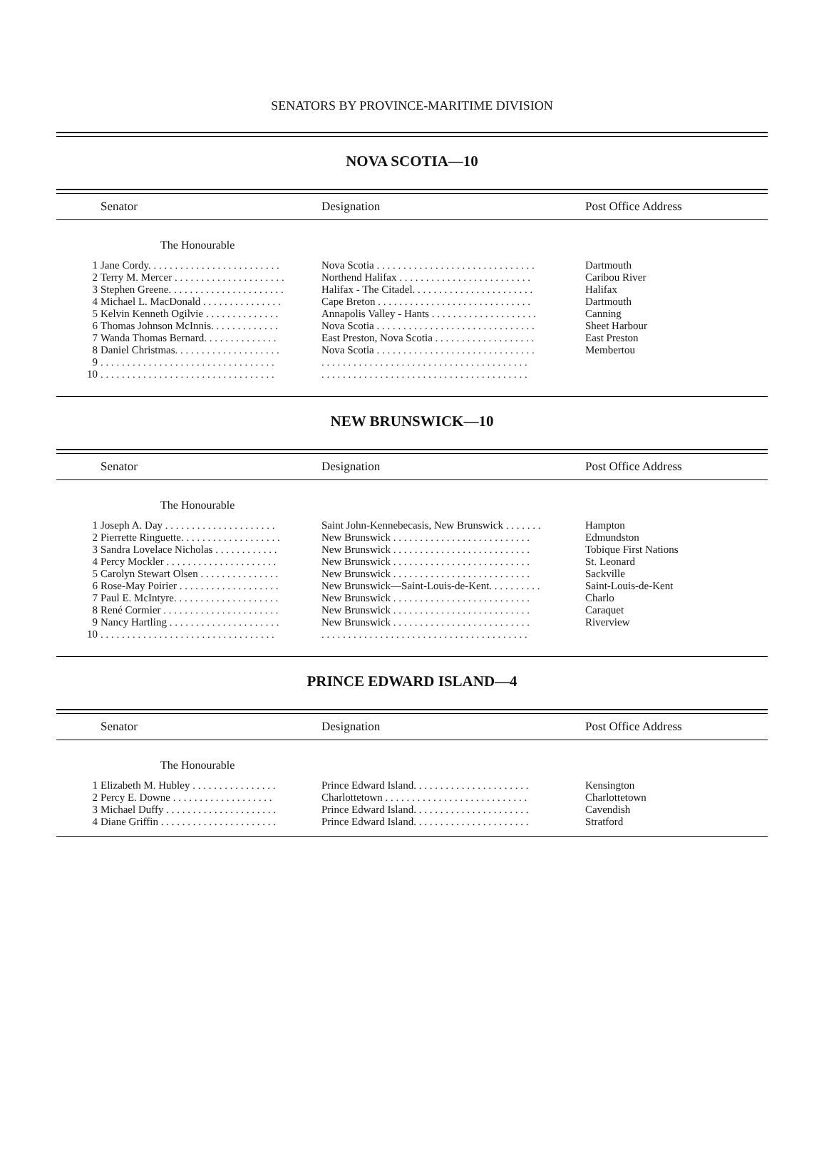SENATORS BY PROVINCE-MARITIME DIVISION
NOVA SCOTIA—10
| | Senator | Designation | Post Office Address |
| --- | --- | --- | --- |
| | The Honourable | | |
| 1 | Jane Cordy. . . . . . . . . . . . . . . . . . . . . . . . . | Nova Scotia . . . . . . . . . . . . . . . . . . . . . . . . . . . . . . | Dartmouth |
| 2 | Terry M. Mercer . . . . . . . . . . . . . . . . . . . . . | Northend Halifax . . . . . . . . . . . . . . . . . . . . . . . . . | Caribou River |
| 3 | Stephen Greene. . . . . . . . . . . . . . . . . . . . . . | Halifax - The Citadel. . . . . . . . . . . . . . . . . . . . . . . | Halifax |
| 4 | Michael L. MacDonald . . . . . . . . . . . . . . . | Cape Breton . . . . . . . . . . . . . . . . . . . . . . . . . . . . . | Dartmouth |
| 5 | Kelvin Kenneth Ogilvie . . . . . . . . . . . . . . | Annapolis Valley - Hants . . . . . . . . . . . . . . . . . . . . | Canning |
| 6 | Thomas Johnson McInnis. . . . . . . . . . . . . | Nova Scotia . . . . . . . . . . . . . . . . . . . . . . . . . . . . . . | Sheet Harbour |
| 7 | Wanda Thomas Bernard. . . . . . . . . . . . . . | East Preston, Nova Scotia . . . . . . . . . . . . . . . . . . . | East Preston |
| 8 | Daniel Christmas. . . . . . . . . . . . . . . . . . . . | Nova Scotia . . . . . . . . . . . . . . . . . . . . . . . . . . . . . . | Membertou |
| 9 | . . . . . . . . . . . . . . . . . . . . . . . . . . . . . . . . . | . . . . . . . . . . . . . . . . . . . . . . . . . . . . . . . . . . . . . . . | |
| 10 | . . . . . . . . . . . . . . . . . . . . . . . . . . . . . . . . . | . . . . . . . . . . . . . . . . . . . . . . . . . . . . . . . . . . . . . . . | |
NEW BRUNSWICK—10
| | Senator | Designation | Post Office Address |
| --- | --- | --- | --- |
| | The Honourable | | |
| 1 | Joseph A. Day . . . . . . . . . . . . . . . . . . . . . | Saint John-Kennebecasis, New Brunswick . . . . . . . | Hampton |
| 2 | Pierrette Ringuette. . . . . . . . . . . . . . . . . . . | New Brunswick . . . . . . . . . . . . . . . . . . . . . . . . . . | Edmundston |
| 3 | Sandra Lovelace Nicholas . . . . . . . . . . . . | New Brunswick . . . . . . . . . . . . . . . . . . . . . . . . . . | Tobique First Nations |
| 4 | Percy Mockler . . . . . . . . . . . . . . . . . . . . . | New Brunswick . . . . . . . . . . . . . . . . . . . . . . . . . . | St. Leonard |
| 5 | Carolyn Stewart Olsen . . . . . . . . . . . . . . . | New Brunswick . . . . . . . . . . . . . . . . . . . . . . . . . . | Sackville |
| 6 | Rose-May Poirier . . . . . . . . . . . . . . . . . . . | New Brunswick—Saint-Louis-de-Kent. . . . . . . . . . | Saint-Louis-de-Kent |
| 7 | Paul E. McIntyre. . . . . . . . . . . . . . . . . . . . | New Brunswick . . . . . . . . . . . . . . . . . . . . . . . . . . | Charlo |
| 8 | René Cormier . . . . . . . . . . . . . . . . . . . . . . | New Brunswick . . . . . . . . . . . . . . . . . . . . . . . . . . | Caraquet |
| 9 | Nancy Hartling . . . . . . . . . . . . . . . . . . . . . | New Brunswick . . . . . . . . . . . . . . . . . . . . . . . . . . | Riverview |
| 10 | . . . . . . . . . . . . . . . . . . . . . . . . . . . . . . . . . | . . . . . . . . . . . . . . . . . . . . . . . . . . . . . . . . . . . . . . . | |
PRINCE EDWARD ISLAND—4
| | Senator | Designation | Post Office Address |
| --- | --- | --- | --- |
| | The Honourable | | |
| 1 | Elizabeth M. Hubley . . . . . . . . . . . . . . . . | Prince Edward Island. . . . . . . . . . . . . . . . . . . . . . | Kensington |
| 2 | Percy E. Downe . . . . . . . . . . . . . . . . . . . | Charlottetown . . . . . . . . . . . . . . . . . . . . . . . . . . . | Charlottetown |
| 3 | Michael Duffy . . . . . . . . . . . . . . . . . . . . . | Prince Edward Island. . . . . . . . . . . . . . . . . . . . . . | Cavendish |
| 4 | Diane Griffin . . . . . . . . . . . . . . . . . . . . . . | Prince Edward Island. . . . . . . . . . . . . . . . . . . . . . | Stratford |